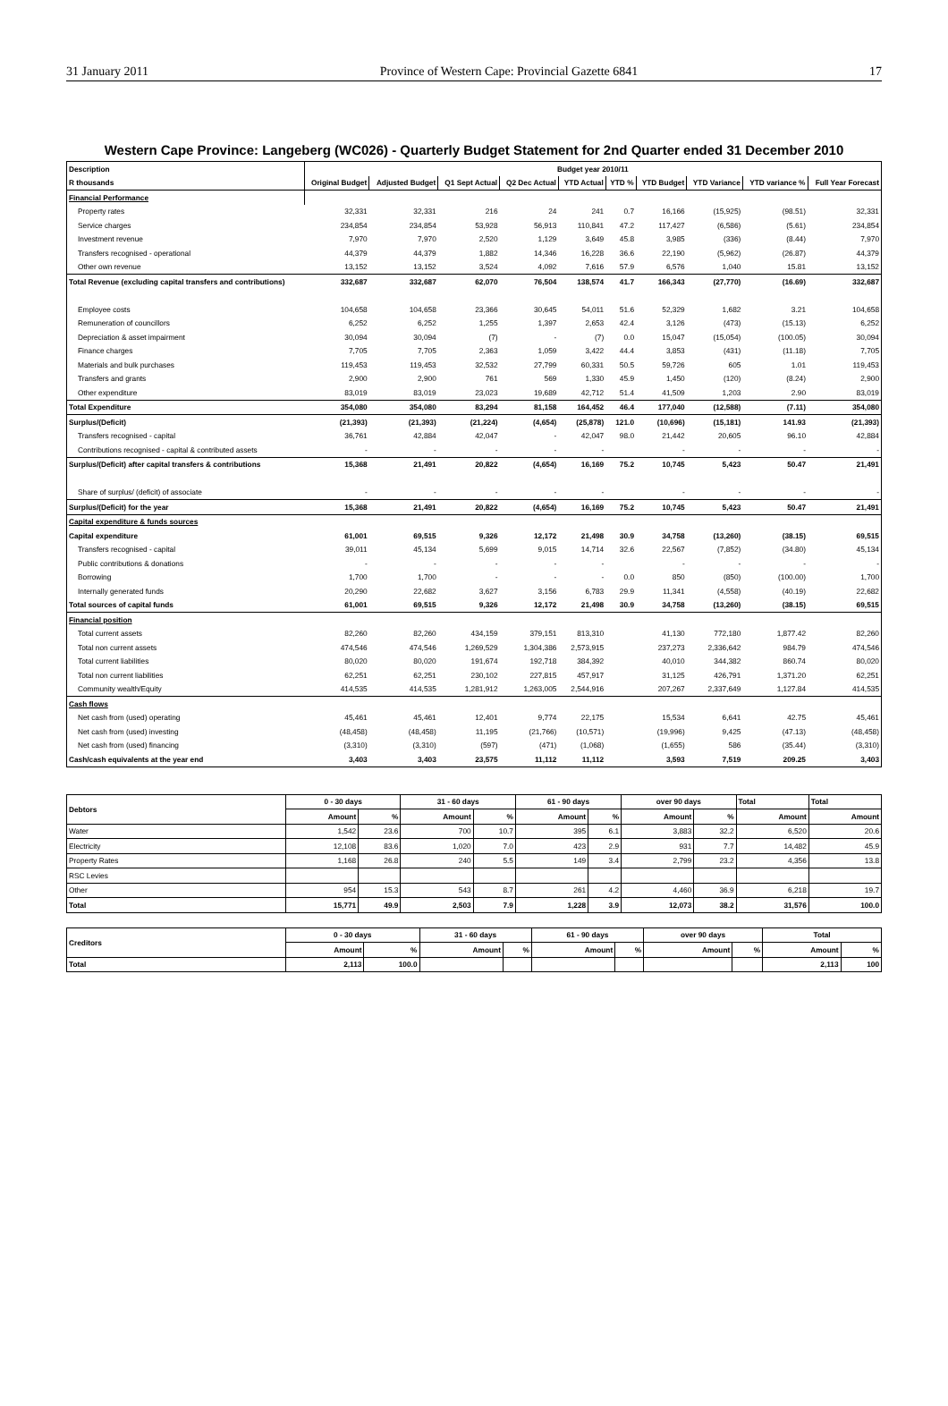31 January 2011 Province of Western Cape: Provincial Gazette 6841 17
Western Cape Province: Langeberg (WC026) - Quarterly Budget Statement for 2nd Quarter ended 31 December 2010
| Description | Budget year 2010/11 | | | | | | | | | |
| --- | --- | --- | --- | --- | --- | --- | --- | --- | --- | --- |
| R thousands | Original Budget | Adjusted Budget | Q1 Sept Actual | Q2 Dec Actual | YTD Actual | YTD % | YTD Budget | YTD Variance | YTD variance % | Full Year Forecast |
| Financial Performance | | | | | | | | | | |
| Property rates | 32,331 | 32,331 | 216 | 24 | 241 | 0.7 | 16,166 | (15,925) | (98.51) | 32,331 |
| Service charges | 234,854 | 234,854 | 53,928 | 56,913 | 110,841 | 47.2 | 117,427 | (6,586) | (5.61) | 234,854 |
| Investment revenue | 7,970 | 7,970 | 2,520 | 1,129 | 3,649 | 45.8 | 3,985 | (336) | (8.44) | 7,970 |
| Transfers recognised - operational | 44,379 | 44,379 | 1,882 | 14,346 | 16,228 | 36.6 | 22,190 | (5,962) | (26.87) | 44,379 |
| Other own revenue | 13,152 | 13,152 | 3,524 | 4,092 | 7,616 | 57.9 | 6,576 | 1,040 | 15.81 | 13,152 |
| Total Revenue (excluding capital transfers and contributions) | 332,687 | 332,687 | 62,070 | 76,504 | 138,574 | 41.7 | 166,343 | (27,770) | (16.69) | 332,687 |
| Employee costs | 104,658 | 104,658 | 23,366 | 30,645 | 54,011 | 51.6 | 52,329 | 1,682 | 3.21 | 104,658 |
| Remuneration of councillors | 6,252 | 6,252 | 1,255 | 1,397 | 2,653 | 42.4 | 3,126 | (473) | (15.13) | 6,252 |
| Depreciation & asset impairment | 30,094 | 30,094 | (7) | - | (7) | 0.0 | 15,047 | (15,054) | (100.05) | 30,094 |
| Finance charges | 7,705 | 7,705 | 2,363 | 1,059 | 3,422 | 44.4 | 3,853 | (431) | (11.18) | 7,705 |
| Materials and bulk purchases | 119,453 | 119,453 | 32,532 | 27,799 | 60,331 | 50.5 | 59,726 | 605 | 1.01 | 119,453 |
| Transfers and grants | 2,900 | 2,900 | 761 | 569 | 1,330 | 45.9 | 1,450 | (120) | (8.24) | 2,900 |
| Other expenditure | 83,019 | 83,019 | 23,023 | 19,689 | 42,712 | 51.4 | 41,509 | 1,203 | 2.90 | 83,019 |
| Total Expenditure | 354,080 | 354,080 | 83,294 | 81,158 | 164,452 | 46.4 | 177,040 | (12,588) | (7.11) | 354,080 |
| Surplus/(Deficit) | (21,393) | (21,393) | (21,224) | (4,654) | (25,878) | 121.0 | (10,696) | (15,181) | 141.93 | (21,393) |
| Transfers recognised - capital | 36,761 | 42,884 | 42,047 | - | 42,047 | 98.0 | 21,442 | 20,605 | 96.10 | 42,884 |
| Contributions recognised - capital & contributed assets | - | - | - | - | - | | - | - | - | - |
| Surplus/(Deficit) after capital transfers & contributions | 15,368 | 21,491 | 20,822 | (4,654) | 16,169 | 75.2 | 10,745 | 5,423 | 50.47 | 21,491 |
| Share of surplus/ (deficit) of associate | - | - | - | - | - | | - | - | - | - |
| Surplus/(Deficit) for the year | 15,368 | 21,491 | 20,822 | (4,654) | 16,169 | 75.2 | 10,745 | 5,423 | 50.47 | 21,491 |
| Capital expenditure & funds sources | | | | | | | | | | |
| Capital expenditure | 61,001 | 69,515 | 9,326 | 12,172 | 21,498 | 30.9 | 34,758 | (13,260) | (38.15) | 69,515 |
| Transfers recognised - capital | 39,011 | 45,134 | 5,699 | 9,015 | 14,714 | 32.6 | 22,567 | (7,852) | (34.80) | 45,134 |
| Public contributions & donations | - | - | - | - | - | | - | - | - | - |
| Borrowing | 1,700 | 1,700 | - | - | - | 0.0 | 850 | (850) | (100.00) | 1,700 |
| Internally generated funds | 20,290 | 22,682 | 3,627 | 3,156 | 6,783 | 29.9 | 11,341 | (4,558) | (40.19) | 22,682 |
| Total sources of capital funds | 61,001 | 69,515 | 9,326 | 12,172 | 21,498 | 30.9 | 34,758 | (13,260) | (38.15) | 69,515 |
| Financial position | | | | | | | | | | |
| Total current assets | 82,260 | 82,260 | 434,159 | 379,151 | 813,310 | | 41,130 | 772,180 | 1,877.42 | 82,260 |
| Total non current assets | 474,546 | 474,546 | 1,269,529 | 1,304,386 | 2,573,915 | | 237,273 | 2,336,642 | 984.79 | 474,546 |
| Total current liabilities | 80,020 | 80,020 | 191,674 | 192,718 | 384,392 | | 40,010 | 344,382 | 860.74 | 80,020 |
| Total non current liabilities | 62,251 | 62,251 | 230,102 | 227,815 | 457,917 | | 31,125 | 426,791 | 1,371.20 | 62,251 |
| Community wealth/Equity | 414,535 | 414,535 | 1,281,912 | 1,263,005 | 2,544,916 | | 207,267 | 2,337,649 | 1,127.84 | 414,535 |
| Cash flows | | | | | | | | | | |
| Net cash from (used) operating | 45,461 | 45,461 | 12,401 | 9,774 | 22,175 | | 15,534 | 6,641 | 42.75 | 45,461 |
| Net cash from (used) investing | (48,458) | (48,458) | 11,195 | (21,766) | (10,571) | | (19,996) | 9,425 | (47.13) | (48,458) |
| Net cash from (used) financing | (3,310) | (3,310) | (597) | (471) | (1,068) | | (1,655) | 586 | (35.44) | (3,310) |
| Cash/cash equivalents at the year end | 3,403 | 3,403 | 23,575 | 11,112 | 11,112 | | 3,593 | 7,519 | 209.25 | 3,403 |
| Debtors | 0 - 30 days | | 31 - 60 days | | 61 - 90 days | | over 90 days | | Total | Total |
| --- | --- | --- | --- | --- | --- | --- | --- | --- | --- | --- |
| | Amount | % | Amount | % | Amount | % | Amount | % | Amount | Amount |
| Water | 1,542 | 23.6 | 700 | 10.7 | 395 | 6.1 | 3,883 | 32.2 | 6,520 | 20.6 |
| Electricity | 12,108 | 83.6 | 1,020 | 7.0 | 423 | 2.9 | 931 | 7.7 | 14,482 | 45.9 |
| Property Rates | 1,168 | 26.8 | 240 | 5.5 | 149 | 3.4 | 2,799 | 23.2 | 4,356 | 13.8 |
| RSC Levies | | | | | | | | | | |
| Other | 954 | 15.3 | 543 | 8.7 | 261 | 4.2 | 4,460 | 36.9 | 6,218 | 19.7 |
| Total | 15,771 | 49.9 | 2,503 | 7.9 | 1,228 | 3.9 | 12,073 | 38.2 | 31,576 | 100.0 |
| Creditors | 0 - 30 days | | 31 - 60 days | | 61 - 90 days | | over 90 days | | Total | |
| --- | --- | --- | --- | --- | --- | --- | --- | --- | --- | --- |
| | Amount | % | Amount | % | Amount | % | Amount | % | Amount | % |
| Total | 2,113 | 100.0 | | | | | | | 2,113 | 100 |